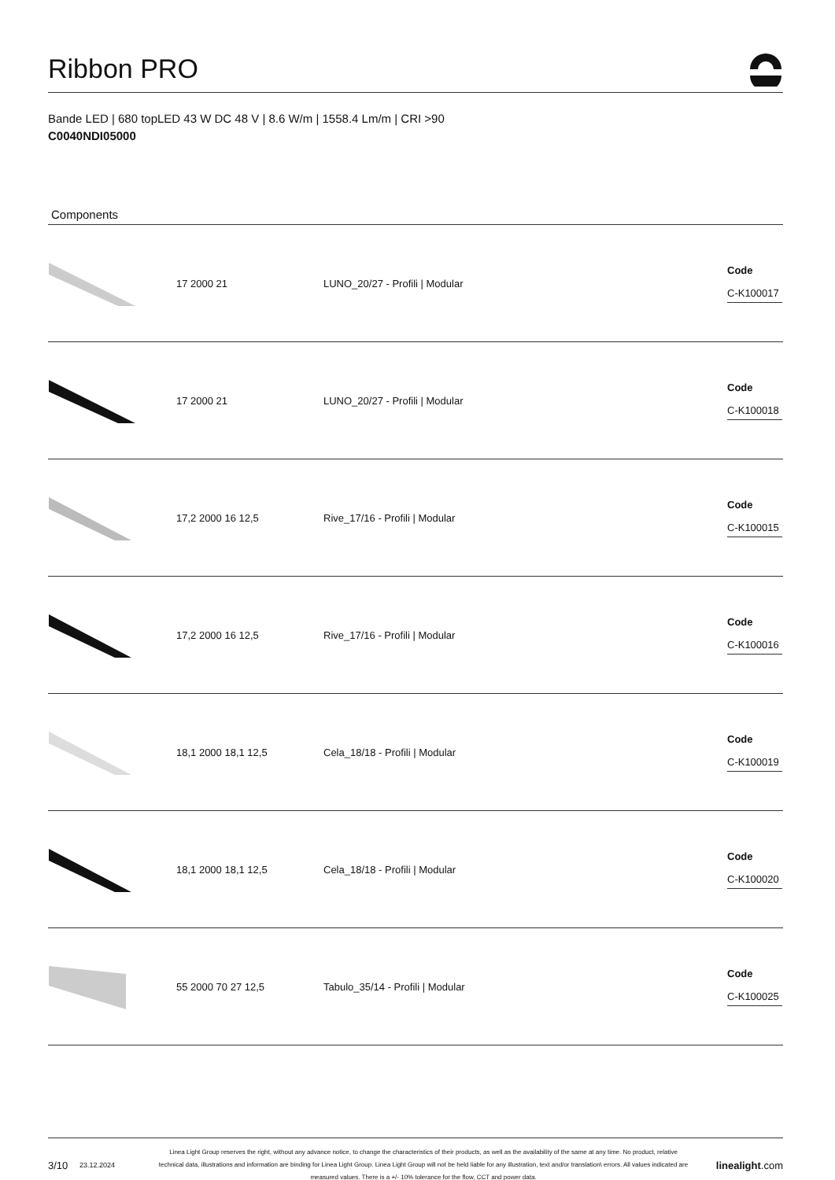Ribbon PRO
Bande LED | 680 topLED 43 W DC 48 V | 8.6 W/m | 1558.4 Lm/m | CRI >90
C0040NDI05000
Components
| | 17 2000 21 | LUNO_20/27 - Profili / Modular | Code C-K100017 |
| | 17 2000 21 | LUNO_20/27 - Profili / Modular | Code C-K100018 |
| | 17,2 2000 16 12,5 | Rive_17/16 - Profili / Modular | Code C-K100015 |
| | 17,2 2000 16 12,5 | Rive_17/16 - Profili / Modular | Code C-K100016 |
| | 18,1 2000 18,1 12,5 | Cela_18/18 - Profili / Modular | Code C-K100019 |
| | 18,1 2000 18,1 12,5 | Cela_18/18 - Profili / Modular | Code C-K100020 |
| | 55 2000 70 27 12,5 | Tabulo_35/14 - Profili / Modular | Code C-K100025 |
3/10 23.12.2024 Linea Light Group reserves the right, without any advance notice, to change the characteristics of their products, as well as the availability of the same at any time. No product, relative technical data, illustrations and information are binding for Linea Light Group. Linea Light Group will not be held liable for any illustration, text and/or translation\ errors. All values indicated are measured values. There is a +/- 10% tolerance for the flow, CCT and power data. linealight.com